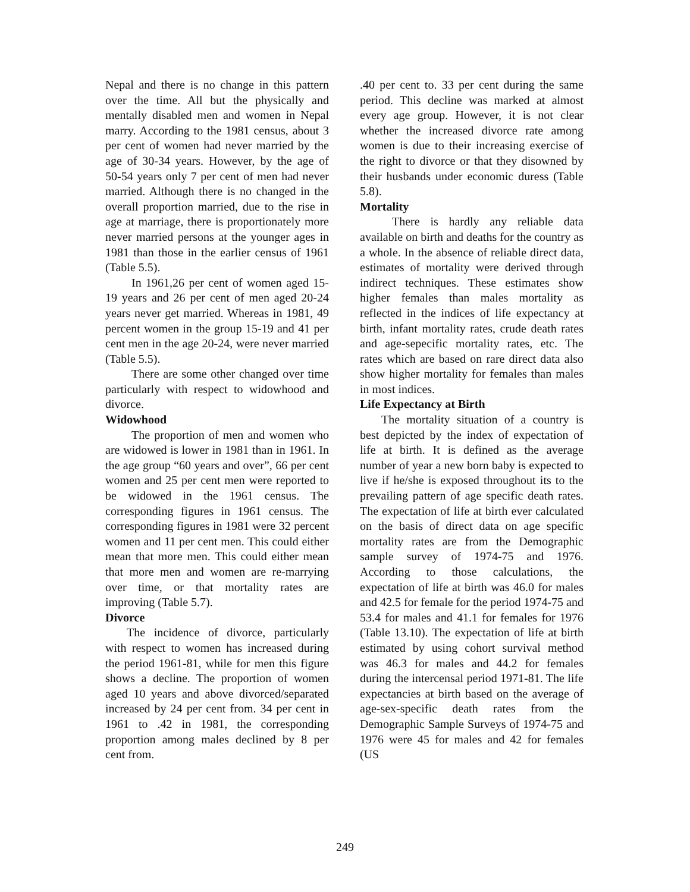Nepal and there is no change in this pattern over the time. All but the physically and mentally disabled men and women in Nepal marry. According to the 1981 census, about 3 per cent of women had never married by the age of 30-34 years. However, by the age of 50-54 years only 7 per cent of men had never married. Although there is no changed in the overall proportion married, due to the rise in age at marriage, there is proportionately more never married persons at the younger ages in 1981 than those in the earlier census of 1961 (Table 5.5).
In 1961,26 per cent of women aged 15-19 years and 26 per cent of men aged 20-24 years never get married. Whereas in 1981, 49 percent women in the group 15-19 and 41 per cent men in the age 20-24, were never married (Table 5.5).
There are some other changed over time particularly with respect to widowhood and divorce.
Widowhood
The proportion of men and women who are widowed is lower in 1981 than in 1961. In the age group “60 years and over”, 66 per cent women and 25 per cent men were reported to be widowed in the 1961 census. The corresponding figures in 1961 census. The corresponding figures in 1981 were 32 percent women and 11 per cent men. This could either mean that more men. This could either mean that more men and women are re-marrying over time, or that mortality rates are improving (Table 5.7).
Divorce
The incidence of divorce, particularly with respect to women has increased during the period 1961-81, while for men this figure shows a decline. The proportion of women aged 10 years and above divorced/separated increased by 24 per cent from. 34 per cent in 1961 to .42 in 1981, the corresponding proportion among males declined by 8 per cent from.
.40 per cent to. 33 per cent during the same period. This decline was marked at almost every age group. However, it is not clear whether the increased divorce rate among women is due to their increasing exercise of the right to divorce or that they disowned by their husbands under economic duress (Table 5.8).
Mortality
There is hardly any reliable data available on birth and deaths for the country as a whole. In the absence of reliable direct data, estimates of mortality were derived through indirect techniques. These estimates show higher females than males mortality as reflected in the indices of life expectancy at birth, infant mortality rates, crude death rates and age-sepecific mortality rates, etc. The rates which are based on rare direct data also show higher mortality for females than males in most indices.
Life Expectancy at Birth
The mortality situation of a country is best depicted by the index of expectation of life at birth. It is defined as the average number of year a new born baby is expected to live if he/she is exposed throughout its to the prevailing pattern of age specific death rates. The expectation of life at birth ever calculated on the basis of direct data on age specific mortality rates are from the Demographic sample survey of 1974-75 and 1976. According to those calculations, the expectation of life at birth was 46.0 for males and 42.5 for female for the period 1974-75 and 53.4 for males and 41.1 for females for 1976 (Table 13.10). The expectation of life at birth estimated by using cohort survival method was 46.3 for males and 44.2 for females during the intercensal period 1971-81. The life expectancies at birth based on the average of age-sex-specific death rates from the Demographic Sample Surveys of 1974-75 and 1976 were 45 for males and 42 for females (US
249